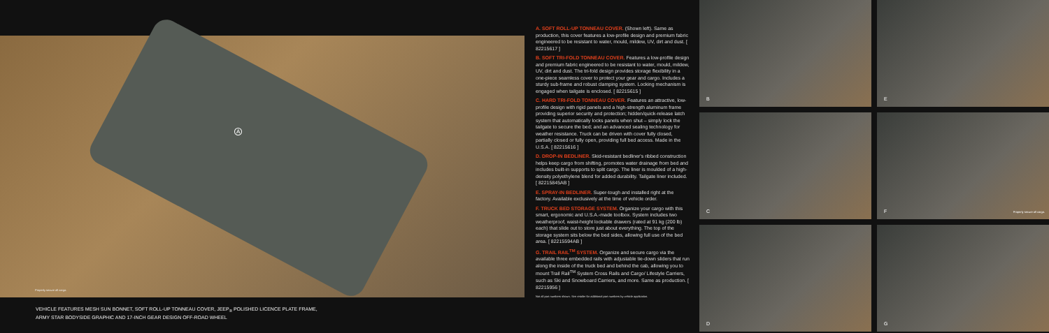A
Properly secure all cargo.
VEHICLE FEATURES MESH SUN BONNET, SOFT ROLL-UP TONNEAU COVER, JEEP<sub>®</sub> POLISHED LICENCE PLATE FRAME,
ARMY STAR BODYSIDE GRAPHIC AND 17-INCH GEAR DESIGN OFF-ROAD WHEEL
A. SOFT ROLL-UP TONNEAU COVER. (Shown left). Same as production, this cover features a low-profile design and premium fabric engineered to be resistant to water, mould, mildew, UV, dirt and dust. [ 82215617 ]
B. SOFT TRI-FOLD TONNEAU COVER. Features a low-profile design and premium fabric engineered to be resistant to water, mould, mildew, UV, dirt and dust. The tri-fold design provides storage flexibility in a one-piece seamless cover to protect your gear and cargo. Includes a sturdy sub-frame and robust clamping system. Locking mechanism is engaged when tailgate is enclosed. [ 82215615 ]
C. HARD TRI-FOLD TONNEAU COVER. Features an attractive, low-profile design with rigid panels and a high-strength aluminum frame providing superior security and protection; hidden/quick-release latch system that automatically locks panels when shut – simply lock the tailgate to secure the bed; and an advanced sealing technology for weather resistance. Truck can be driven with cover fully closed, partially closed or fully open, providing full bed access. Made in the U.S.A. [ 82215616 ]
D. DROP-IN BEDLINER. Skid-resistant bedliner's ribbed construction helps keep cargo from shifting, promotes water drainage from bed and includes built-in supports to split cargo. The liner is moulded of a high-density polyethylene blend for added durability. Tailgate liner included. [ 82215845AB ]
E. SPRAY-IN BEDLINER. Super-tough and installed right at the factory. Available exclusively at the time of vehicle order.
F. TRUCK BED STORAGE SYSTEM. Organize your cargo with this smart, ergonomic and U.S.A.-made toolbox. System includes two weatherproof, waist-height lockable drawers (rated at 91 kg (200 lb) each) that slide out to store just about everything. The top of the storage system sits below the bed sides, allowing full use of the bed area. [ 82215594AB ]
G. TRAIL RAIL<sup>TM</sup> SYSTEM. Organize and secure cargo via the available three embedded rails with adjustable tie-down sliders that run along the inside of the truck bed and behind the cab, allowing you to mount Trail Rail<sup>TM</sup> System Cross Rails and Cargo/ Lifestyle Carriers, such as Ski and Snowboard Carriers, and more. Same as production. [ 82215956 ]
Not all part numbers shown. See retailer for additional part numbers by vehicle application.
B
E
C
F Properly secure all cargo.
D
G